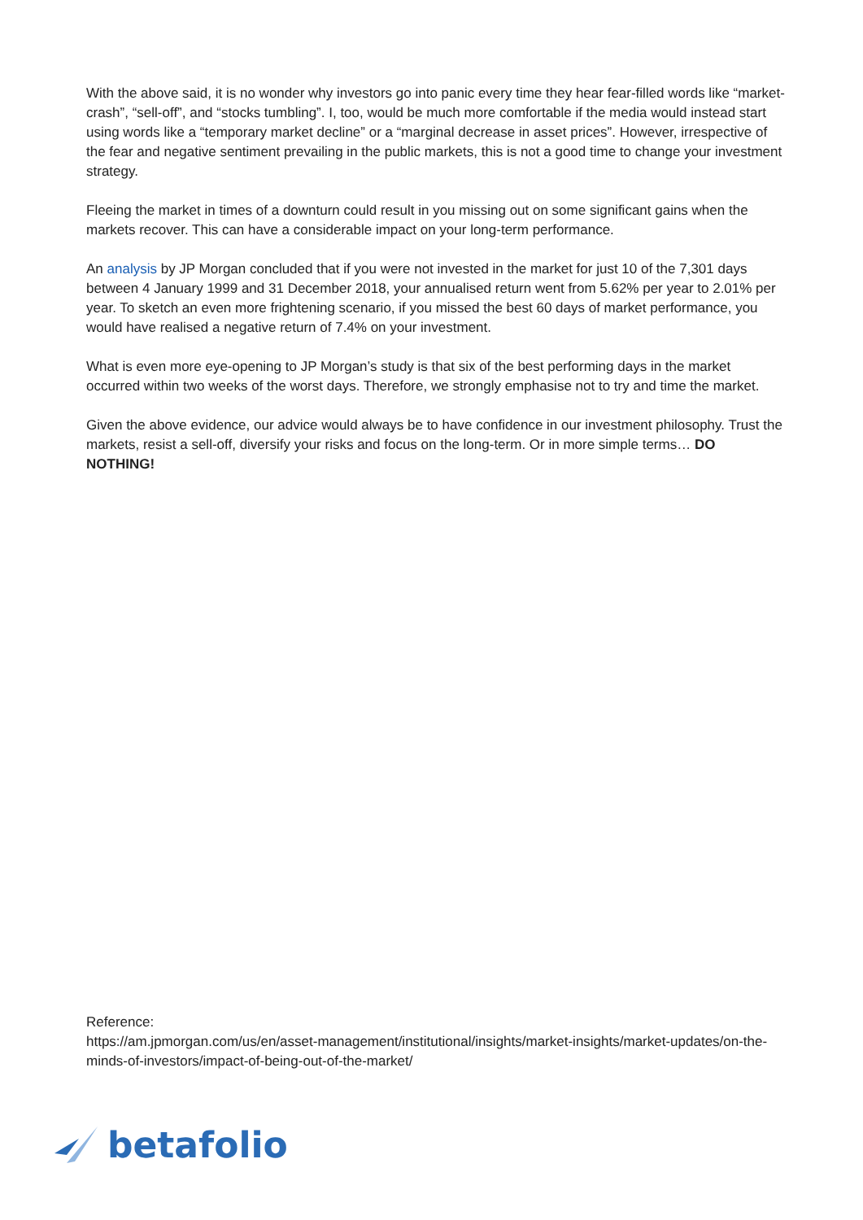With the above said, it is no wonder why investors go into panic every time they hear fear-filled words like “market-crash”, “sell-off”, and “stocks tumbling”. I, too, would be much more comfortable if the media would instead start using words like a “temporary market decline” or a “marginal decrease in asset prices”. However, irrespective of the fear and negative sentiment prevailing in the public markets, this is not a good time to change your investment strategy.
Fleeing the market in times of a downturn could result in you missing out on some significant gains when the markets recover. This can have a considerable impact on your long-term performance.
An analysis by JP Morgan concluded that if you were not invested in the market for just 10 of the 7,301 days between 4 January 1999 and 31 December 2018, your annualised return went from 5.62% per year to 2.01% per year. To sketch an even more frightening scenario, if you missed the best 60 days of market performance, you would have realised a negative return of 7.4% on your investment.
What is even more eye-opening to JP Morgan’s study is that six of the best performing days in the market occurred within two weeks of the worst days. Therefore, we strongly emphasise not to try and time the market.
Given the above evidence, our advice would always be to have confidence in our investment philosophy. Trust the markets, resist a sell-off, diversify your risks and focus on the long-term. Or in more simple terms… DO NOTHING!
Reference:
https://am.jpmorgan.com/us/en/asset-management/institutional/insights/market-insights/market-updates/on-the-minds-of-investors/impact-of-being-out-of-the-market/
betafolio